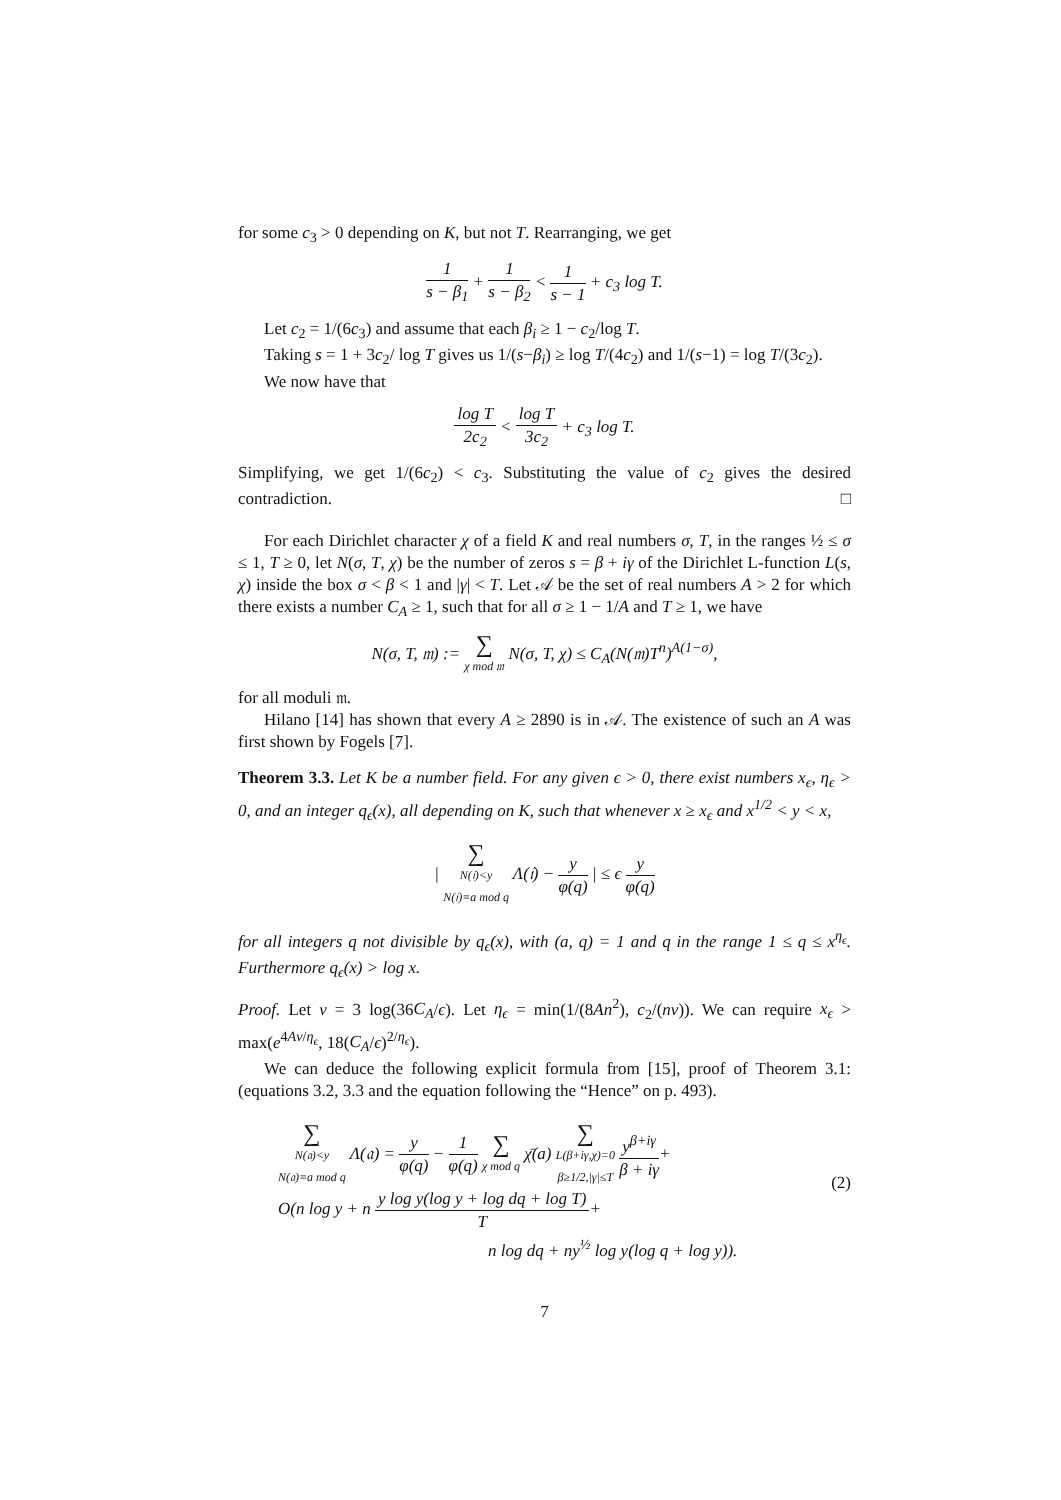for some c<sub>3</sub> > 0 depending on K, but not T. Rearranging, we get
1 s − β<sub>1</sub> + 1 s − β<sub>2</sub> < 1 s − 1 + c<sub>3</sub> log T.
Let c<sub>2</sub> = 1/(6c<sub>3</sub>) and assume that each β<sub>i</sub> ≥ 1 − c<sub>2</sub>/log T.
Taking s = 1 + 3c<sub>2</sub>/ log T gives us 1/(s−β<sub>i</sub>) ≥ log T/(4c<sub>2</sub>) and 1/(s−1) = log T/(3c<sub>2</sub>).
We now have that
log T 2c<sub>2</sub> < log T 3c<sub>2</sub> + c<sub>3</sub> log T.
Simplifying, we get 1/(6c<sub>2</sub>) < c<sub>3</sub>. Substituting the value of c<sub>2</sub> gives the desired contradiction. □
For each Dirichlet character χ of a field K and real numbers σ, T, in the ranges ½ ≤ σ ≤ 1, T ≥ 0, let N(σ, T, χ) be the number of zeros s = β + iγ of the Dirichlet L-function L(s, χ) inside the box σ < β < 1 and |γ| < T. Let 𝒜 be the set of real numbers A > 2 for which there exists a number C<sub>A</sub> ≥ 1, such that for all σ ≥ 1 − 1/A and T ≥ 1, we have
N(σ, T, 𝔪) := ∑ χ mod 𝔪 N(σ, T, χ) ≤ C<sub>A</sub>(N(𝔪)T<sup>n</sup>)<sup>A(1−σ)</sup>,
for all moduli 𝔪.
Hilano [14] has shown that every A ≥ 2890 is in 𝒜. The existence of such an A was first shown by Fogels [7].
Theorem 3.3. Let K be a number field. For any given ϵ > 0, there exist numbers x<sub>ϵ</sub>, η<sub>ϵ</sub> > 0, and an integer q<sub>ϵ</sub>(x), all depending on K, such that whenever x ≥ x<sub>ϵ</sub> and x<sup>1/2</sup> < y < x,
| ∑ N(𝔦)<y
N(𝔦)≡a mod q Λ(𝔦) − y φ(q) | ≤ ϵ y φ(q)
for all integers q not divisible by q<sub>ϵ</sub>(x), with (a, q) = 1 and q in the range 1 ≤ q ≤ x<sup>η<sub>ϵ</sub></sup>. Furthermore q<sub>ϵ</sub>(x) > log x.
Proof. Let ν = 3 log(36C<sub>A</sub>/ϵ). Let η<sub>ϵ</sub> = min(1/(8An<sup>2</sup>), c<sub>2</sub>/(nν)). We can require x<sub>ϵ</sub> > max(e<sup>4Aν/η<sub>ϵ</sub></sup>, 18(C<sub>A</sub>/ϵ)<sup>2/η<sub>ϵ</sub></sup>).
We can deduce the following explicit formula from [15], proof of Theorem 3.1: (equations 3.2, 3.3 and the equation following the “Hence” on p. 493).
(2)
∑ N(𝔞)<y
N(𝔞)≡a mod q Λ(𝔞) = y φ(q) − 1 φ(q) ∑ χ mod q χ̄(a) ∑ L(β+iγ,χ)=0
β≥1/2,|γ|≤T y<sup>β+iγ</sup> β + iγ+
O(n log y + n y log y(log y + log dq + log T) T+
n log dq + ny<sup>½</sup> log y(log q + log y)).
7